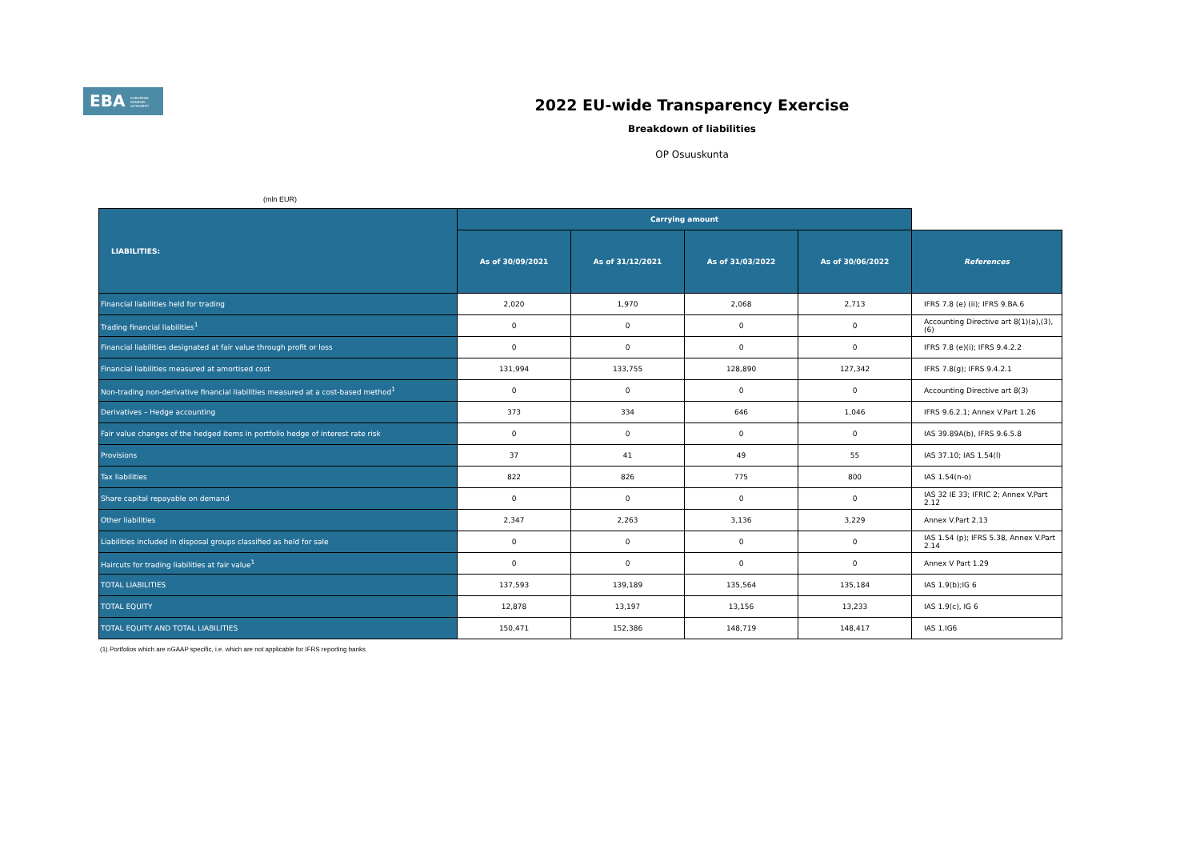EBA EUROPEAN
BANKING
AUTHORITY
2022 EU-wide Transparency Exercise
Breakdown of liabilities
OP Osuuskunta
(mln EUR)
| LIABILITIES: | Carrying amount | | | | |
| | As of 30/09/2021 | As of 31/12/2021 | As of 31/03/2022 | As of 30/06/2022 | References |
| Financial liabilities held for trading | 2,020 | 1,970 | 2,068 | 2,713 | IFRS 7.8 (e) (ii); IFRS 9.BA.6 |
| Trading financial liabilities<sup>1</sup> | 0 | 0 | 0 | 0 | Accounting Directive art 8(1)(a),(3),(6) |
| Financial liabilities designated at fair value through profit or loss | 0 | 0 | 0 | 0 | IFRS 7.8 (e)(i); IFRS 9.4.2.2 |
| Financial liabilities measured at amortised cost | 131,994 | 133,755 | 128,890 | 127,342 | IFRS 7.8(g); IFRS 9.4.2.1 |
| Non-trading non-derivative financial liabilities measured at a cost-based method<sup>1</sup> | 0 | 0 | 0 | 0 | Accounting Directive art 8(3) |
| Derivatives – Hedge accounting | 373 | 334 | 646 | 1,046 | IFRS 9.6.2.1; Annex V.Part 1.26 |
| Fair value changes of the hedged items in portfolio hedge of interest rate risk | 0 | 0 | 0 | 0 | IAS 39.89A(b), IFRS 9.6.5.8 |
| Provisions | 37 | 41 | 49 | 55 | IAS 37.10; IAS 1.54(l) |
| Tax liabilities | 822 | 826 | 775 | 800 | IAS 1.54(n-o) |
| Share capital repayable on demand | 0 | 0 | 0 | 0 | IAS 32 IE 33; IFRIC 2; Annex V.Part 2.12 |
| Other liabilities | 2,347 | 2,263 | 3,136 | 3,229 | Annex V.Part 2.13 |
| Liabilities included in disposal groups classified as held for sale | 0 | 0 | 0 | 0 | IAS 1.54 (p); IFRS 5.38, Annex V.Part 2.14 |
| Haircuts for trading liabilities at fair value<sup>1</sup> | 0 | 0 | 0 | 0 | Annex V Part 1.29 |
| TOTAL LIABILITIES | 137,593 | 139,189 | 135,564 | 135,184 | IAS 1.9(b);IG 6 |
| TOTAL EQUITY | 12,878 | 13,197 | 13,156 | 13,233 | IAS 1.9(c), IG 6 |
| TOTAL EQUITY AND TOTAL LIABILITIES | 150,471 | 152,386 | 148,719 | 148,417 | IAS 1.IG6 |
(1) Portfolios which are nGAAP specific, i.e. which are not applicable for IFRS reporting banks